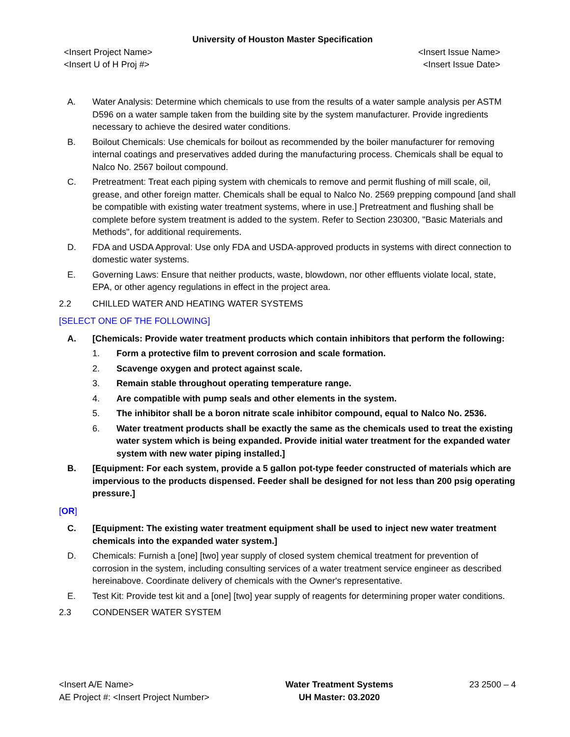University of Houston Master Specification
<Insert Project Name>
<Insert U of H Proj #> <Insert Issue Name>
<Insert Issue Date>
A. Water Analysis: Determine which chemicals to use from the results of a water sample analysis per ASTM D596 on a water sample taken from the building site by the system manufacturer. Provide ingredients necessary to achieve the desired water conditions.
B. Boilout Chemicals: Use chemicals for boilout as recommended by the boiler manufacturer for removing internal coatings and preservatives added during the manufacturing process. Chemicals shall be equal to Nalco No. 2567 boilout compound.
C. Pretreatment: Treat each piping system with chemicals to remove and permit flushing of mill scale, oil, grease, and other foreign matter. Chemicals shall be equal to Nalco No. 2569 prepping compound [and shall be compatible with existing water treatment systems, where in use.] Pretreatment and flushing shall be complete before system treatment is added to the system. Refer to Section 230300, "Basic Materials and Methods", for additional requirements.
D. FDA and USDA Approval: Use only FDA and USDA-approved products in systems with direct connection to domestic water systems.
E. Governing Laws: Ensure that neither products, waste, blowdown, nor other effluents violate local, state, EPA, or other agency regulations in effect in the project area.
2.2 CHILLED WATER AND HEATING WATER SYSTEMS
[SELECT ONE OF THE FOLLOWING]
A. [Chemicals: Provide water treatment products which contain inhibitors that perform the following:
1. Form a protective film to prevent corrosion and scale formation.
2. Scavenge oxygen and protect against scale.
3. Remain stable throughout operating temperature range.
4. Are compatible with pump seals and other elements in the system.
5. The inhibitor shall be a boron nitrate scale inhibitor compound, equal to Nalco No. 2536.
6. Water treatment products shall be exactly the same as the chemicals used to treat the existing water system which is being expanded. Provide initial water treatment for the expanded water system with new water piping installed.]
B. [Equipment: For each system, provide a 5 gallon pot-type feeder constructed of materials which are impervious to the products dispensed. Feeder shall be designed for not less than 200 psig operating pressure.]
[OR]
C. [Equipment: The existing water treatment equipment shall be used to inject new water treatment chemicals into the expanded water system.]
D. Chemicals: Furnish a [one] [two] year supply of closed system chemical treatment for prevention of corrosion in the system, including consulting services of a water treatment service engineer as described hereinabove. Coordinate delivery of chemicals with the Owner's representative.
E. Test Kit: Provide test kit and a [one] [two] year supply of reagents for determining proper water conditions.
2.3 CONDENSER WATER SYSTEM
<Insert A/E Name>
AE Project #: <Insert Project Number> Water Treatment Systems
UH Master: 03.2020 23 2500 – 4